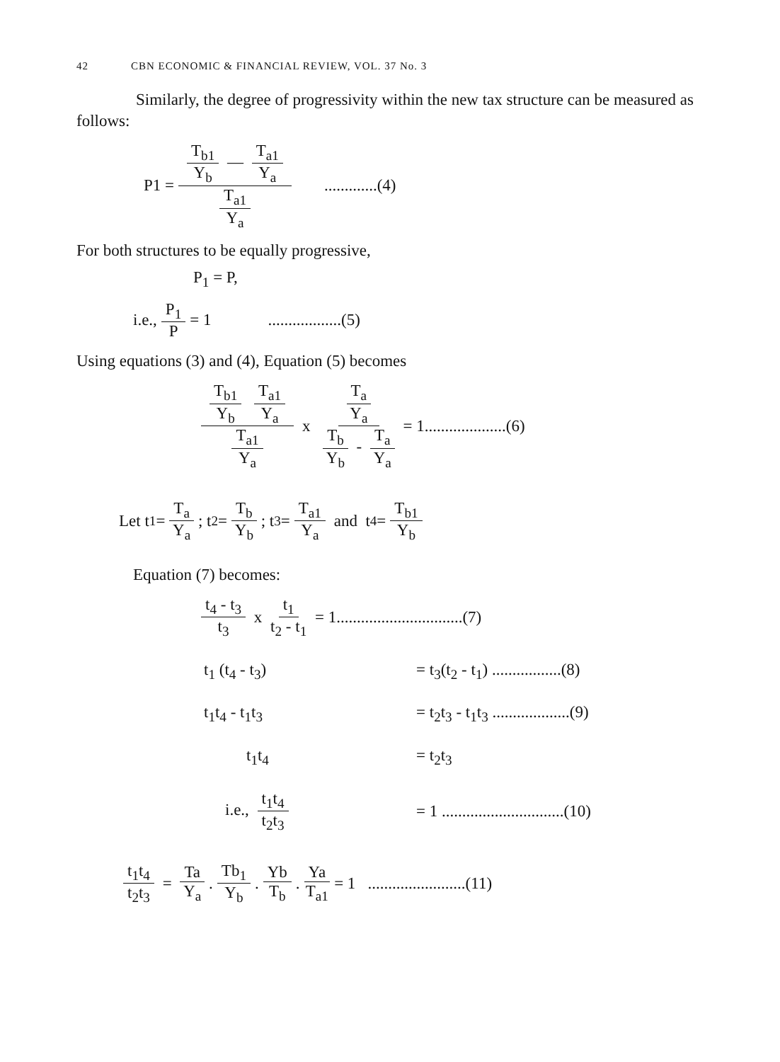42 CBN ECONOMIC & FINANCIAL REVIEW, VOL. 37 No. 3
Similarly, the degree of progressivity within the new tax structure can be measured as follows:
P1 = T<sub>b1</sub> Y<sub>b</sub> — T<sub>a1</sub> Y<sub>a</sub> T<sub>a1</sub> Y<sub>a</sub>.............(4)
For both structures to be equally progressive,
P<sub>1</sub> = P,
i.e., P<sub>1</sub> P = 1 ..................(5)
Using equations (3) and (4), Equation (5) becomes
T<sub>b1</sub> Y<sub>b</sub> T<sub>a1</sub> Y<sub>a</sub> T<sub>a1</sub> Y<sub>a</sub> x T<sub>a</sub> Y<sub>a</sub> T<sub>b</sub> Y<sub>b</sub> - T<sub>a</sub> Y<sub>a</sub> = 1....................(6)
Let t<sub>1</sub> = T<sub>a</sub> Y<sub>a</sub> ; t<sub>2</sub> = T<sub>b</sub> Y<sub>b</sub>; t<sub>3</sub> = T<sub>a1</sub> Y<sub>a</sub> and t<sub>4</sub> = T<sub>b1</sub> Y<sub>b</sub>
Equation (7) becomes:
t<sub>4</sub> - t<sub>3</sub> t<sub>3</sub> x t<sub>1</sub> t<sub>2</sub> - t<sub>1</sub> = 1...............................(7)
t<sub>1</sub> (t<sub>4</sub> - t<sub>3</sub>) = t<sub>3</sub>(t<sub>2</sub> - t<sub>1</sub>) .................(8)
t<sub>1</sub>t<sub>4</sub> - t<sub>1</sub>t<sub>3</sub> = t<sub>2</sub>t<sub>3</sub> - t<sub>1</sub>t<sub>3</sub> ...................(9)
t<sub>1</sub>t<sub>4</sub> = t<sub>2</sub>t<sub>3</sub>
i.e., t<sub>1</sub>t<sub>4</sub> t<sub>2</sub>t<sub>3</sub> = 1 ..............................(10)
t<sub>1</sub>t<sub>4</sub> t<sub>2</sub>t<sub>3</sub> = Ta Y<sub>a</sub>. Tb<sub>1</sub> Y<sub>b</sub>. Yb T<sub>b</sub>. Ya T<sub>a1</sub> = 1 ........................(11)